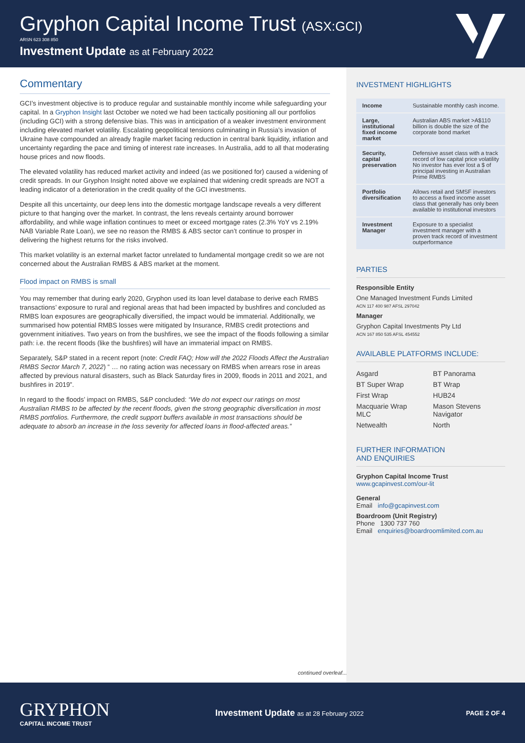Gryphon Capital Income Trust (ASX:GCI)
ARSN 623 308 850
Investment Update as at February 2022
Commentary
GCI’s investment objective is to produce regular and sustainable monthly income while safeguarding your capital. In a Gryphon Insight last October we noted we had been tactically positioning all our portfolios (including GCI) with a strong defensive bias. This was in anticipation of a weaker investment environment including elevated market volatility. Escalating geopolitical tensions culminating in Russia’s invasion of Ukraine have compounded an already fragile market facing reduction in central bank liquidity, inflation and uncertainty regarding the pace and timing of interest rate increases. In Australia, add to all that moderating house prices and now floods.
The elevated volatility has reduced market activity and indeed (as we positioned for) caused a widening of credit spreads. In our Gryphon Insight noted above we explained that widening credit spreads are NOT a leading indicator of a deterioration in the credit quality of the GCI investments.
Despite all this uncertainty, our deep lens into the domestic mortgage landscape reveals a very different picture to that hanging over the market. In contrast, the lens reveals certainty around borrower affordability, and while wage inflation continues to meet or exceed mortgage rates (2.3% YoY vs 2.19% NAB Variable Rate Loan), we see no reason the RMBS & ABS sector can’t continue to prosper in delivering the highest returns for the risks involved.
This market volatility is an external market factor unrelated to fundamental mortgage credit so we are not concerned about the Australian RMBS & ABS market at the moment.
Flood impact on RMBS is small
You may remember that during early 2020, Gryphon used its loan level database to derive each RMBS transactions’ exposure to rural and regional areas that had been impacted by bushfires and concluded as RMBS loan exposures are geographically diversified, the impact would be immaterial. Additionally, we summarised how potential RMBS losses were mitigated by Insurance, RMBS credit protections and government initiatives. Two years on from the bushfires, we see the impact of the floods following a similar path: i.e. the recent floods (like the bushfires) will have an immaterial impact on RMBS.
Separately, S&P stated in a recent report (note: Credit FAQ; How will the 2022 Floods Affect the Australian RMBS Sector March 7, 2022) “ … no rating action was necessary on RMBS when arrears rose in areas affected by previous natural disasters, such as Black Saturday fires in 2009, floods in 2011 and 2021, and bushfires in 2019”.
In regard to the floods’ impact on RMBS, S&P concluded: “We do not expect our ratings on most Australian RMBS to be affected by the recent floods, given the strong geographic diversification in most RMBS portfolios. Furthermore, the credit support buffers available in most transactions should be adequate to absorb an increase in the loss severity for affected loans in flood-affected areas.”
INVESTMENT HIGHLIGHTS
| Income | Sustainable monthly cash income. |
| Large, institutional fixed income market | Australian ABS market >A$110 billion is double the size of the corporate bond market |
| Security, capital preservation | Defensive asset class with a track record of low capital price volatility No investor has ever lost a $ of principal investing in Australian Prime RMBS |
| Portfolio diversification | Allows retail and SMSF investors to access a fixed income asset class that generally has only been available to institutional investors |
| Investment Manager | Exposure to a specialist investment manager with a proven track record of investment outperformance |
PARTIES
Responsible Entity
One Managed Investment Funds Limited
ACN 117 400 987 AFSL 297042
Manager
Gryphon Capital Investments Pty Ltd
ACN 167 850 535 AFSL 454552
AVAILABLE PLATFORMS INCLUDE:
| Asgard | BT Panorama |
| BT Super Wrap | BT Wrap |
| First Wrap | HUB24 |
| Macquarie Wrap MLC | Mason Stevens Navigator |
| Netwealth | North |
FURTHER INFORMATION
AND ENQUIRIES
Gryphon Capital Income Trust
www.gcapinvest.com/our-lit
General
Email info@gcapinvest.com
Boardroom (Unit Registry)
Phone 1300 737 760
Email enquiries@boardroomlimited.com.au
continued overleaf...
GRYPHON
CAPITAL INCOME TRUST
Investment Update as at 28 February 2022
PAGE 2 OF 4